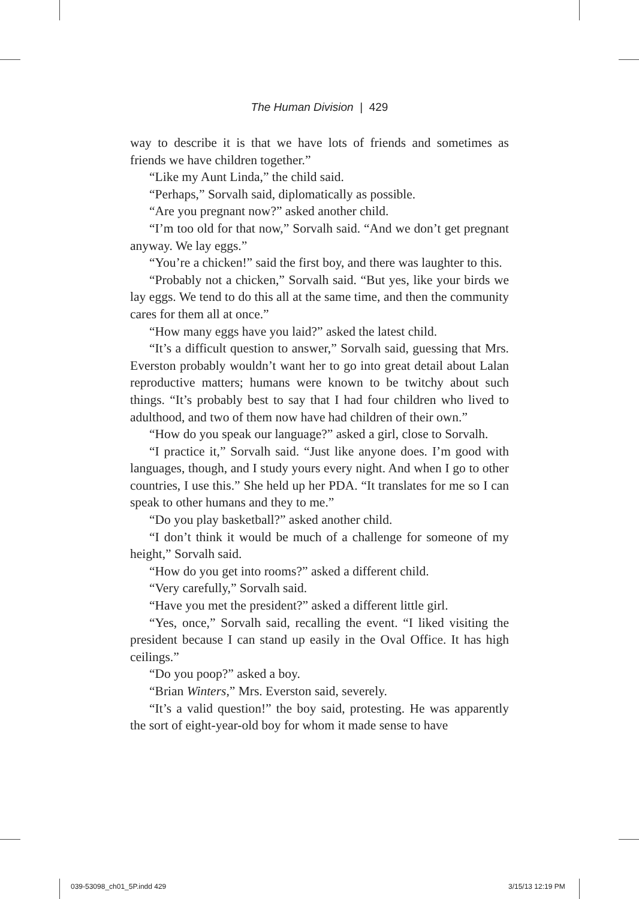The Human Division | 429
way to describe it is that we have lots of friends and sometimes as friends we have children together.”
“Like my Aunt Linda,” the child said.
“Perhaps,” Sorvalh said, diplomatically as possible.
“Are you pregnant now?” asked another child.
“I’m too old for that now,” Sorvalh said. “And we don’t get pregnant anyway. We lay eggs.”
“You’re a chicken!” said the first boy, and there was laughter to this.
“Probably not a chicken,” Sorvalh said. “But yes, like your birds we lay eggs. We tend to do this all at the same time, and then the community cares for them all at once.”
“How many eggs have you laid?” asked the latest child.
“It’s a difficult question to answer,” Sorvalh said, guessing that Mrs. Everston probably wouldn’t want her to go into great detail about Lalan reproductive matters; humans were known to be twitchy about such things. “It’s probably best to say that I had four children who lived to adulthood, and two of them now have had children of their own.”
“How do you speak our language?” asked a girl, close to Sorvalh.
“I practice it,” Sorvalh said. “Just like anyone does. I’m good with languages, though, and I study yours every night. And when I go to other countries, I use this.” She held up her PDA. “It translates for me so I can speak to other humans and they to me.”
“Do you play basketball?” asked another child.
“I don’t think it would be much of a challenge for someone of my height,” Sorvalh said.
“How do you get into rooms?” asked a different child.
“Very carefully,” Sorvalh said.
“Have you met the president?” asked a different little girl.
“Yes, once,” Sorvalh said, recalling the event. “I liked visiting the president because I can stand up easily in the Oval Office. It has high ceilings.”
“Do you poop?” asked a boy.
“Brian Winters,” Mrs. Everston said, severely.
“It’s a valid question!” the boy said, protesting. He was apparently the sort of eight-year-old boy for whom it made sense to have
039-53098_ch01_5P.indd 429 3/15/13 12:19 PM